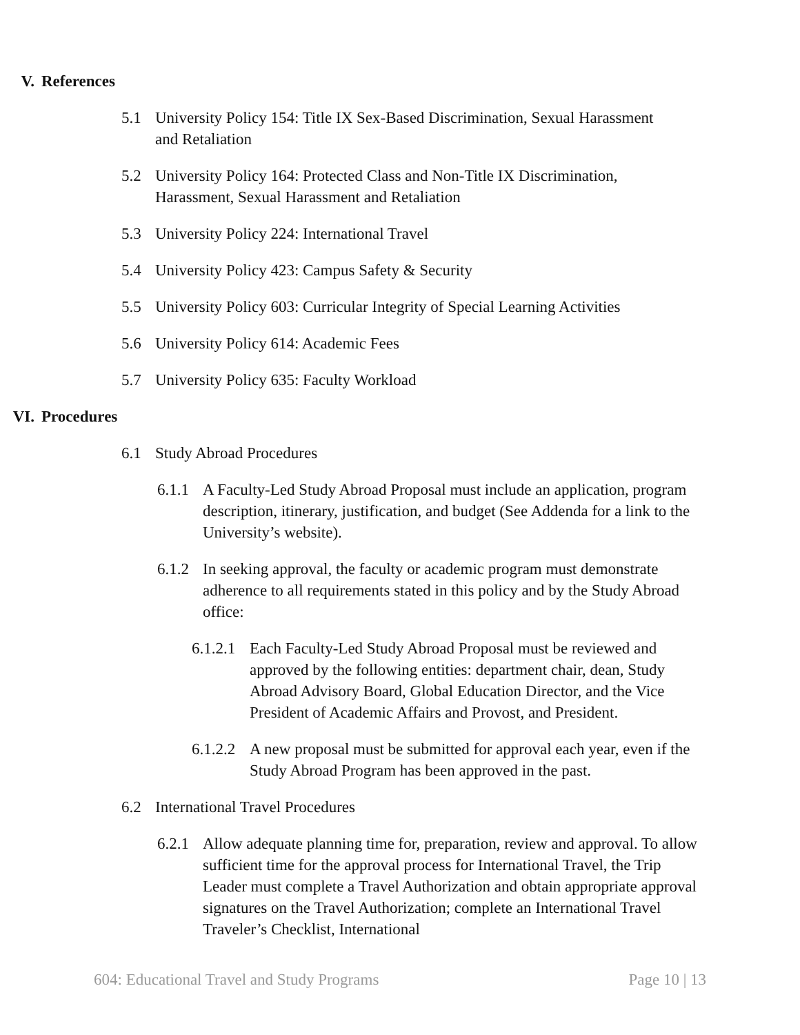V. References
5.1 University Policy 154: Title IX Sex-Based Discrimination, Sexual Harassment and Retaliation
5.2 University Policy 164: Protected Class and Non-Title IX Discrimination, Harassment, Sexual Harassment and Retaliation
5.3 University Policy 224: International Travel
5.4 University Policy 423: Campus Safety & Security
5.5 University Policy 603: Curricular Integrity of Special Learning Activities
5.6 University Policy 614: Academic Fees
5.7 University Policy 635: Faculty Workload
VI. Procedures
6.1 Study Abroad Procedures
6.1.1 A Faculty-Led Study Abroad Proposal must include an application, program description, itinerary, justification, and budget (See Addenda for a link to the University’s website).
6.1.2 In seeking approval, the faculty or academic program must demonstrate adherence to all requirements stated in this policy and by the Study Abroad office:
6.1.2.1 Each Faculty-Led Study Abroad Proposal must be reviewed and approved by the following entities: department chair, dean, Study Abroad Advisory Board, Global Education Director, and the Vice President of Academic Affairs and Provost, and President.
6.1.2.2 A new proposal must be submitted for approval each year, even if the Study Abroad Program has been approved in the past.
6.2 International Travel Procedures
6.2.1 Allow adequate planning time for, preparation, review and approval. To allow sufficient time for the approval process for International Travel, the Trip Leader must complete a Travel Authorization and obtain appropriate approval signatures on the Travel Authorization; complete an International Travel Traveler’s Checklist, International
604: Educational Travel and Study Programs Page 10 | 13